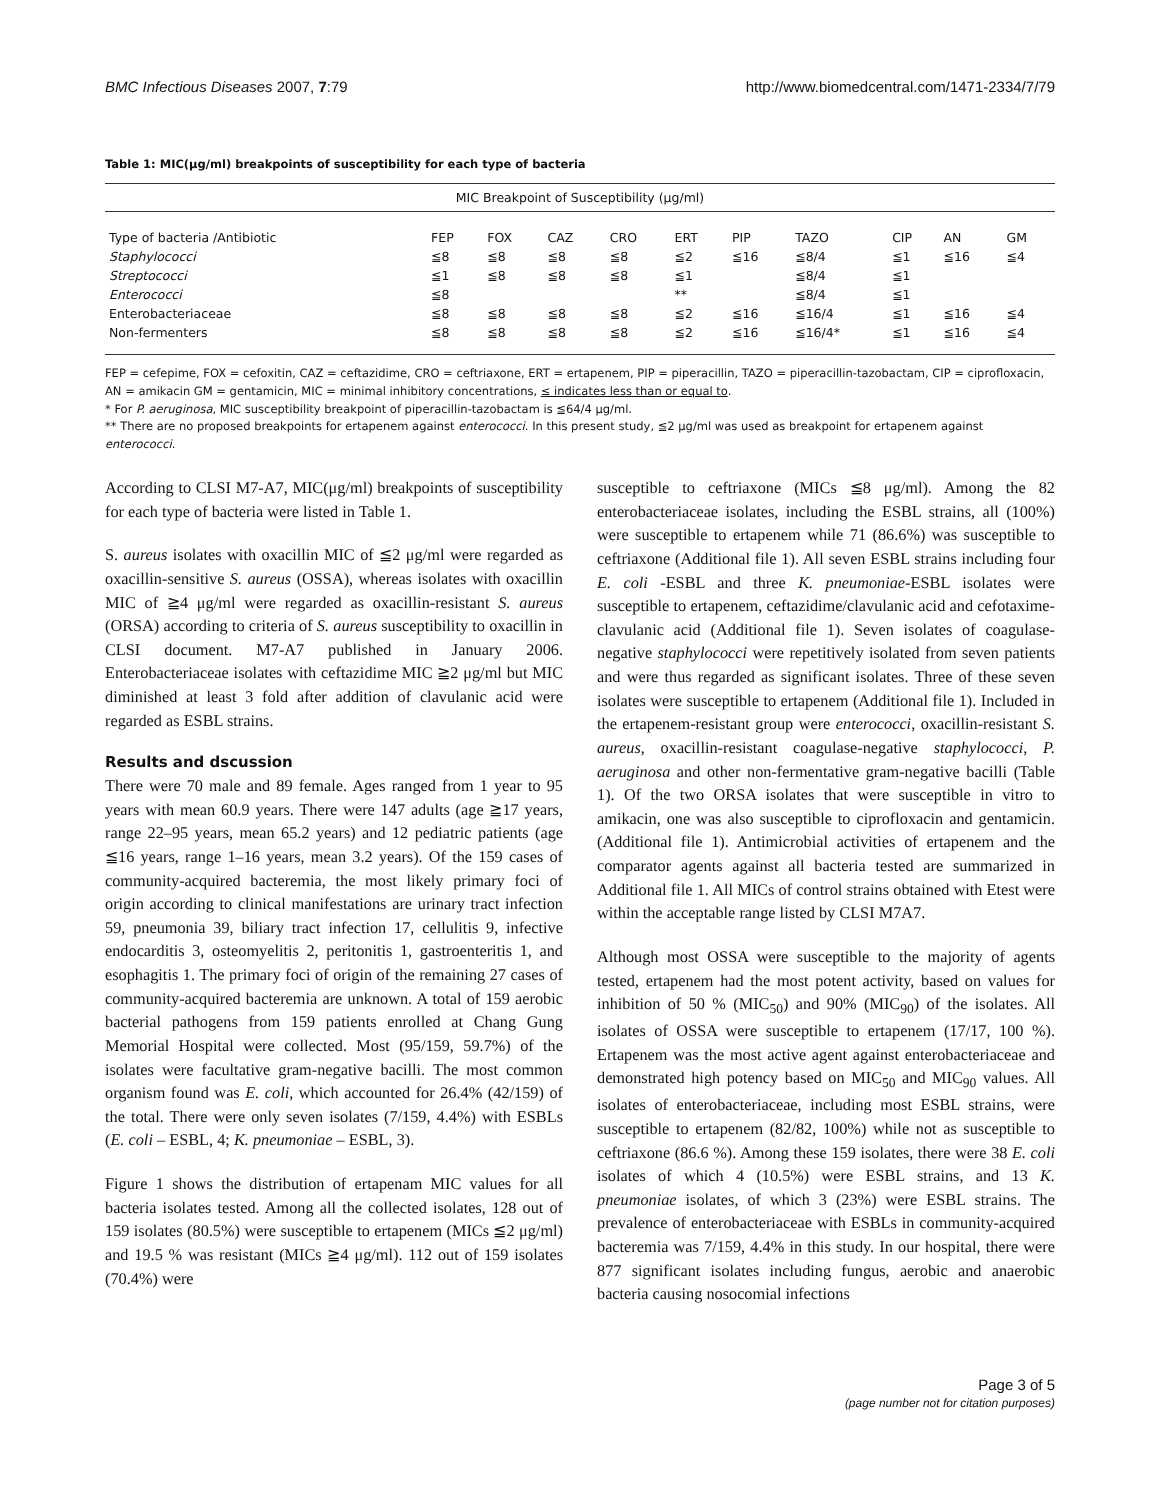BMC Infectious Diseases 2007, 7:79 http://www.biomedcentral.com/1471-2334/7/79
Table 1: MIC(μg/ml) breakpoints of susceptibility for each type of bacteria
| MIC Breakpoint of Susceptibility (μg/ml) | | | | | | | | | | |
| Type of bacteria /Antibiotic | FEP | FOX | CAZ | CRO | ERT | PIP | TAZO | CIP | AN | GM |
| Staphylococci | ≦8 | ≦8 | ≦8 | ≦8 | ≦2 | ≦16 | ≦8/4 | ≦1 | ≦16 | ≦4 |
| Streptococci | ≦1 | ≦8 | ≦8 | ≦8 | ≦1 | | ≦8/4 | ≦1 | | |
| Enterococci | ≦8 | | | | ** | | ≦8/4 | ≦1 | | |
| Enterobacteriaceae | ≦8 | ≦8 | ≦8 | ≦8 | ≦2 | ≦16 | ≦16/4 | ≦1 | ≦16 | ≦4 |
| Non-fermenters | ≦8 | ≦8 | ≦8 | ≦8 | ≦2 | ≦16 | ≦16/4* | ≦1 | ≦16 | ≦4 |
FEP = cefepime, FOX = cefoxitin, CAZ = ceftazidime, CRO = ceftriaxone, ERT = ertapenem, PIP = piperacillin, TAZO = piperacillin-tazobactam, CIP = ciprofloxacin, AN = amikacin GM = gentamicin, MIC = minimal inhibitory concentrations, ≤ indicates less than or equal to.
* For P. aeruginosa, MIC susceptibility breakpoint of piperacillin-tazobactam is ≦64/4 μg/ml.
** There are no proposed breakpoints for ertapenem against enterococci. In this present study, ≦2 μg/ml was used as breakpoint for ertapenem against enterococci.
According to CLSI M7-A7, MIC(μg/ml) breakpoints of susceptibility for each type of bacteria were listed in Table 1.
S. aureus isolates with oxacillin MIC of ≦2 μg/ml were regarded as oxacillin-sensitive S. aureus (OSSA), whereas isolates with oxacillin MIC of ≧4 μg/ml were regarded as oxacillin-resistant S. aureus (ORSA) according to criteria of S. aureus susceptibility to oxacillin in CLSI document. M7-A7 published in January 2006. Enterobacteriaceae isolates with ceftazidime MIC ≧2 μg/ml but MIC diminished at least 3 fold after addition of clavulanic acid were regarded as ESBL strains.
Results and dscussion
There were 70 male and 89 female. Ages ranged from 1 year to 95 years with mean 60.9 years. There were 147 adults (age ≧17 years, range 22–95 years, mean 65.2 years) and 12 pediatric patients (age ≦16 years, range 1–16 years, mean 3.2 years). Of the 159 cases of community-acquired bacteremia, the most likely primary foci of origin according to clinical manifestations are urinary tract infection 59, pneumonia 39, biliary tract infection 17, cellulitis 9, infective endocarditis 3, osteomyelitis 2, peritonitis 1, gastroenteritis 1, and esophagitis 1. The primary foci of origin of the remaining 27 cases of community-acquired bacteremia are unknown. A total of 159 aerobic bacterial pathogens from 159 patients enrolled at Chang Gung Memorial Hospital were collected. Most (95/159, 59.7%) of the isolates were facultative gram-negative bacilli. The most common organism found was E. coli, which accounted for 26.4% (42/159) of the total. There were only seven isolates (7/159, 4.4%) with ESBLs (E. coli – ESBL, 4; K. pneumoniae – ESBL, 3).
Figure 1 shows the distribution of ertapenam MIC values for all bacteria isolates tested. Among all the collected isolates, 128 out of 159 isolates (80.5%) were susceptible to ertapenem (MICs ≦2 μg/ml) and 19.5 % was resistant (MICs ≧4 μg/ml). 112 out of 159 isolates (70.4%) were
susceptible to ceftriaxone (MICs ≦8 μg/ml). Among the 82 enterobacteriaceae isolates, including the ESBL strains, all (100%) were susceptible to ertapenem while 71 (86.6%) was susceptible to ceftriaxone (Additional file 1). All seven ESBL strains including four E. coli -ESBL and three K. pneumoniae-ESBL isolates were susceptible to ertapenem, ceftazidime/clavulanic acid and cefotaxime-clavulanic acid (Additional file 1). Seven isolates of coagulase-negative staphylococci were repetitively isolated from seven patients and were thus regarded as significant isolates. Three of these seven isolates were susceptible to ertapenem (Additional file 1). Included in the ertapenem-resistant group were enterococci, oxacillin-resistant S. aureus, oxacillin-resistant coagulase-negative staphylococci, P. aeruginosa and other non-fermentative gram-negative bacilli (Table 1). Of the two ORSA isolates that were susceptible in vitro to amikacin, one was also susceptible to ciprofloxacin and gentamicin.(Additional file 1). Antimicrobial activities of ertapenem and the comparator agents against all bacteria tested are summarized in Additional file 1. All MICs of control strains obtained with Etest were within the acceptable range listed by CLSI M7A7.
Although most OSSA were susceptible to the majority of agents tested, ertapenem had the most potent activity, based on values for inhibition of 50 % (MIC<sub>50</sub>) and 90% (MIC<sub>90</sub>) of the isolates. All isolates of OSSA were susceptible to ertapenem (17/17, 100 %). Ertapenem was the most active agent against enterobacteriaceae and demonstrated high potency based on MIC<sub>50</sub> and MIC<sub>90</sub> values. All isolates of enterobacteriaceae, including most ESBL strains, were susceptible to ertapenem (82/82, 100%) while not as susceptible to ceftriaxone (86.6 %). Among these 159 isolates, there were 38 E. coli isolates of which 4 (10.5%) were ESBL strains, and 13 K. pneumoniae isolates, of which 3 (23%) were ESBL strains. The prevalence of enterobacteriaceae with ESBLs in community-acquired bacteremia was 7/159, 4.4% in this study. In our hospital, there were 877 significant isolates including fungus, aerobic and anaerobic bacteria causing nosocomial infections
Page 3 of 5
(page number not for citation purposes)